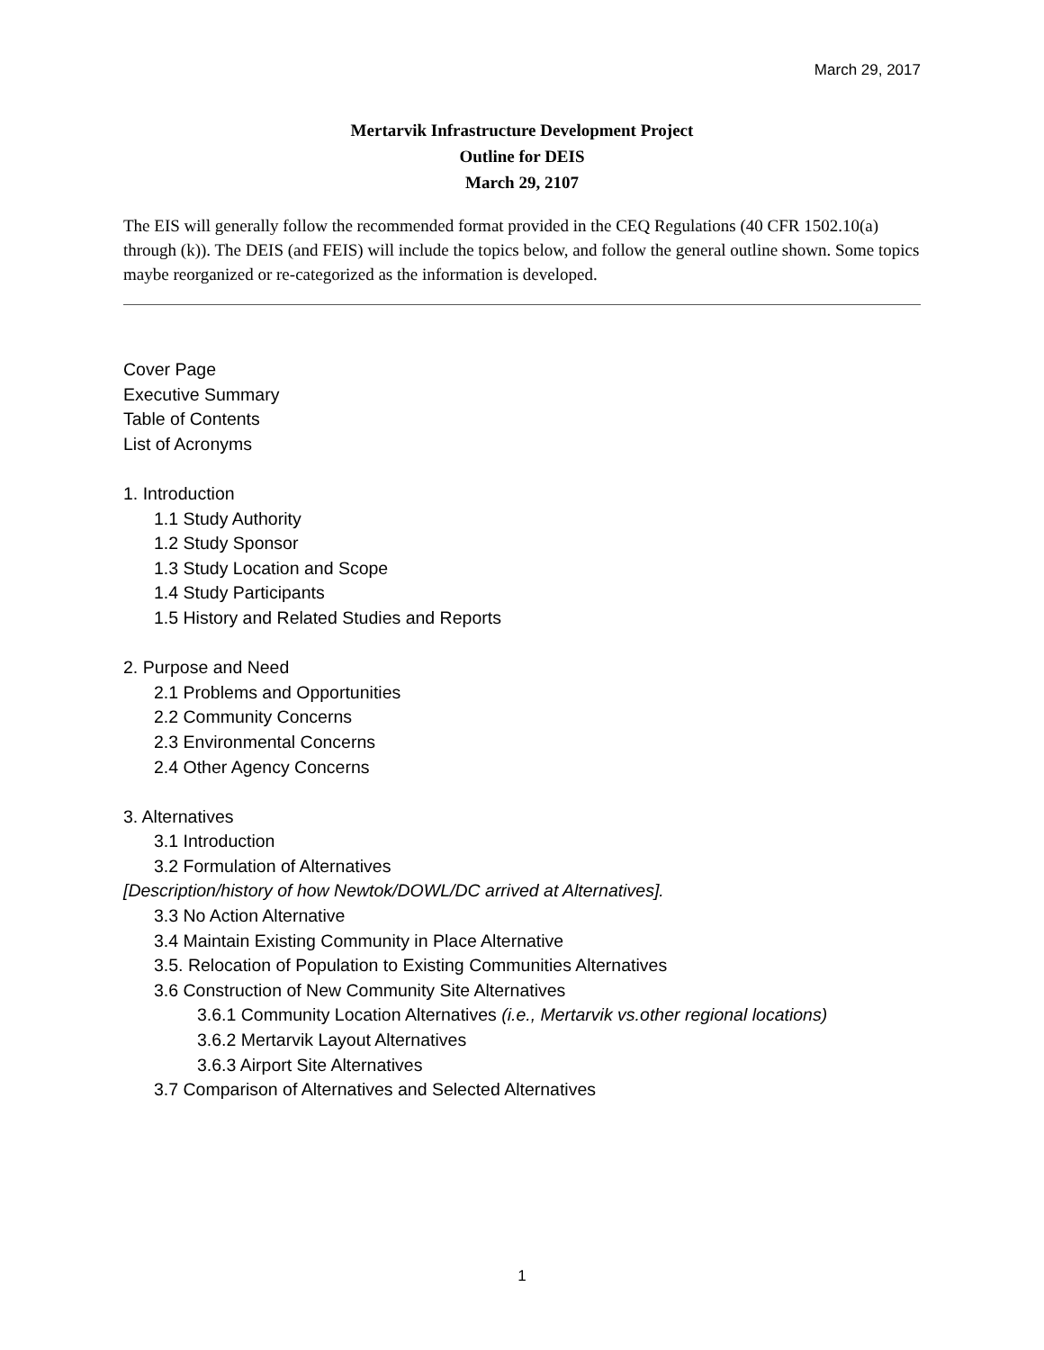March 29, 2017
Mertarvik Infrastructure Development Project
Outline for DEIS
March 29, 2107
The EIS will generally follow the recommended format provided in the CEQ Regulations (40 CFR 1502.10(a) through (k)). The DEIS (and FEIS) will include the topics below, and follow the general outline shown. Some topics maybe reorganized or re-categorized as the information is developed.
Cover Page
Executive Summary
Table of Contents
List of Acronyms
1. Introduction
1.1 Study Authority
1.2 Study Sponsor
1.3 Study Location and Scope
1.4 Study Participants
1.5 History and Related Studies and Reports
2. Purpose and Need
2.1 Problems and Opportunities
2.2 Community Concerns
2.3 Environmental Concerns
2.4 Other Agency Concerns
3. Alternatives
3.1 Introduction
3.2 Formulation of Alternatives
[Description/history of how Newtok/DOWL/DC arrived at Alternatives].
3.3 No Action Alternative
3.4 Maintain Existing Community in Place Alternative
3.5. Relocation of Population to Existing Communities Alternatives
3.6 Construction of New Community Site Alternatives
3.6.1 Community Location Alternatives (i.e., Mertarvik vs.other regional locations)
3.6.2 Mertarvik Layout Alternatives
3.6.3 Airport Site Alternatives
3.7 Comparison of Alternatives and Selected Alternatives
1